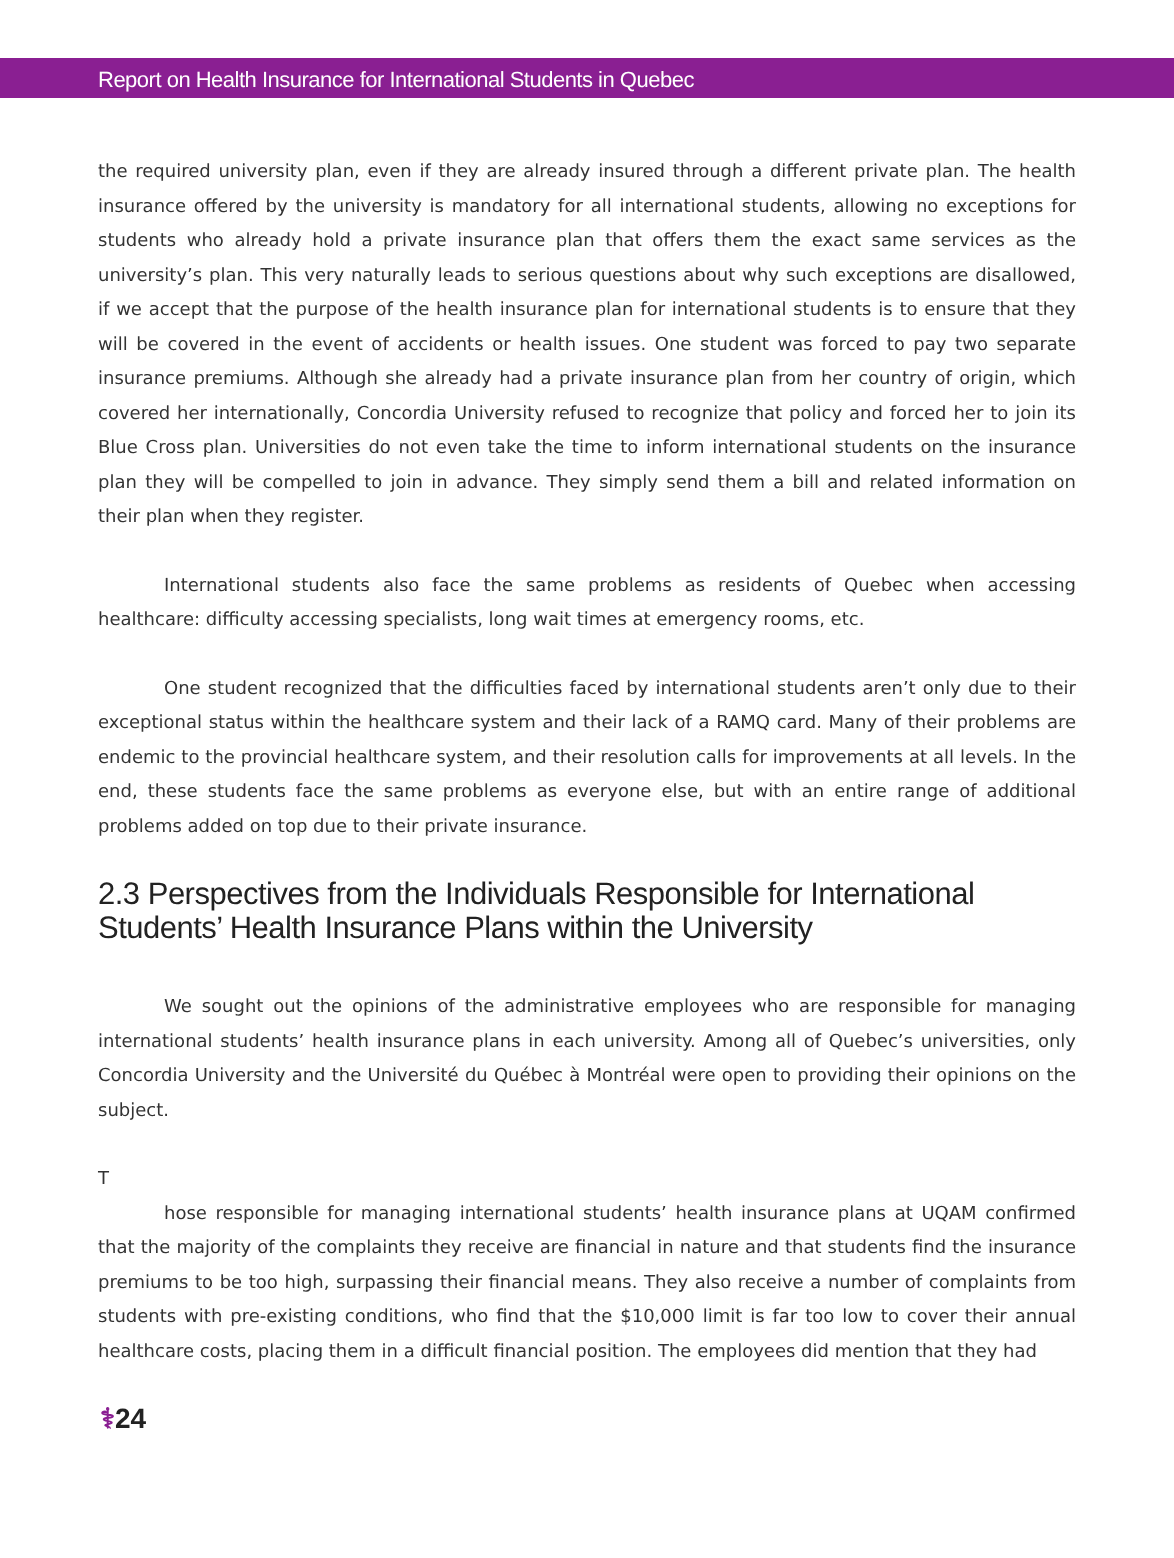Report on Health Insurance for International Students in Quebec
the required university plan, even if they are already insured through a different private plan. The health insurance offered by the university is mandatory for all international students, allowing no exceptions for students who already hold a private insurance plan that offers them the exact same services as the university’s plan. This very naturally leads to serious questions about why such exceptions are disallowed, if we accept that the purpose of the health insurance plan for international students is to ensure that they will be covered in the event of accidents or health issues. One student was forced to pay two separate insurance premiums. Although she already had a private insurance plan from her country of origin, which covered her internationally, Concordia University refused to recognize that policy and forced her to join its Blue Cross plan. Universities do not even take the time to inform international students on the insurance plan they will be compelled to join in advance. They simply send them a bill and related information on their plan when they register.
International students also face the same problems as residents of Quebec when accessing healthcare: difficulty accessing specialists, long wait times at emergency rooms, etc.
One student recognized that the difficulties faced by international students aren’t only due to their exceptional status within the healthcare system and their lack of a RAMQ card. Many of their problems are endemic to the provincial healthcare system, and their resolution calls for improvements at all levels. In the end, these students face the same problems as everyone else, but with an entire range of additional problems added on top due to their private insurance.
2.3 Perspectives from the Individuals Responsible for International Students’ Health Insurance Plans within the University
We sought out the opinions of the administrative employees who are responsible for managing international students’ health insurance plans in each university. Among all of Quebec’s universities, only Concordia University and the Université du Québec à Montréal were open to providing their opinions on the subject.
T
hose responsible for managing international students’ health insurance plans at UQAM confirmed that the majority of the complaints they receive are financial in nature and that students find the insurance premiums to be too high, surpassing their financial means. They also receive a number of complaints from students with pre-existing conditions, who find that the $10,000 limit is far too low to cover their annual healthcare costs, placing them in a difficult financial position. The employees did mention that they had
⚕24